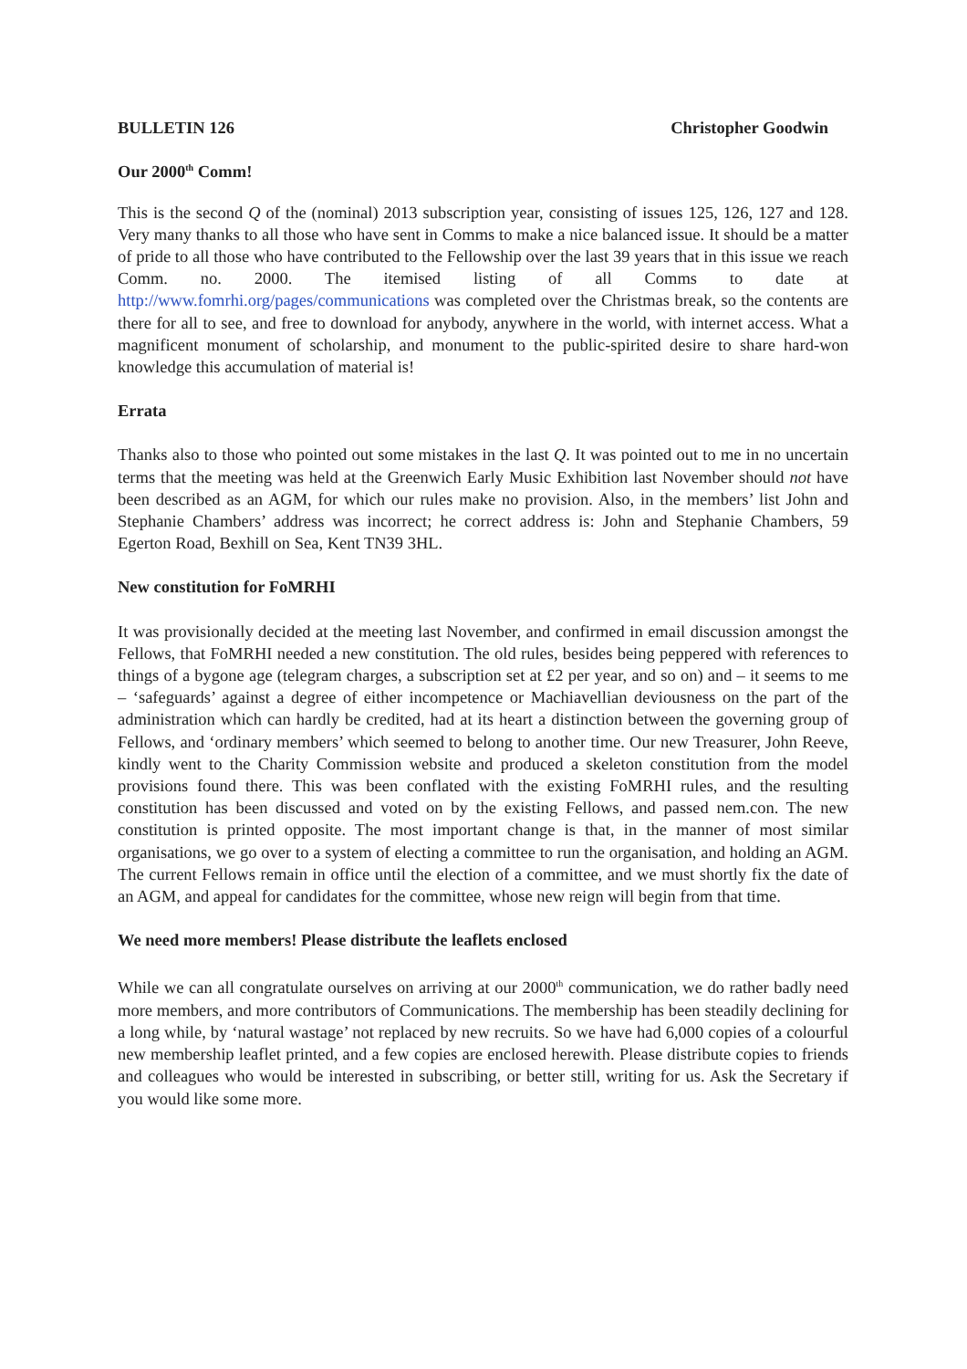BULLETIN 126 Christopher Goodwin
Our 2000<sup>th</sup> Comm!
This is the second Q of the (nominal) 2013 subscription year, consisting of issues 125, 126, 127 and 128. Very many thanks to all those who have sent in Comms to make a nice balanced issue. It should be a matter of pride to all those who have contributed to the Fellowship over the last 39 years that in this issue we reach Comm. no. 2000. The itemised listing of all Comms to date at http://www.fomrhi.org/pages/communications was completed over the Christmas break, so the contents are there for all to see, and free to download for anybody, anywhere in the world, with internet access. What a magnificent monument of scholarship, and monument to the public-spirited desire to share hard-won knowledge this accumulation of material is!
Errata
Thanks also to those who pointed out some mistakes in the last Q. It was pointed out to me in no uncertain terms that the meeting was held at the Greenwich Early Music Exhibition last November should not have been described as an AGM, for which our rules make no provision. Also, in the members’ list John and Stephanie Chambers’ address was incorrect; he correct address is: John and Stephanie Chambers, 59 Egerton Road, Bexhill on Sea, Kent TN39 3HL.
New constitution for FoMRHI
It was provisionally decided at the meeting last November, and confirmed in email discussion amongst the Fellows, that FoMRHI needed a new constitution. The old rules, besides being peppered with references to things of a bygone age (telegram charges, a subscription set at £2 per year, and so on) and – it seems to me – ‘safeguards’ against a degree of either incompetence or Machiavellian deviousness on the part of the administration which can hardly be credited, had at its heart a distinction between the governing group of Fellows, and ‘ordinary members’ which seemed to belong to another time. Our new Treasurer, John Reeve, kindly went to the Charity Commission website and produced a skeleton constitution from the model provisions found there. This was been conflated with the existing FoMRHI rules, and the resulting constitution has been discussed and voted on by the existing Fellows, and passed nem.con. The new constitution is printed opposite. The most important change is that, in the manner of most similar organisations, we go over to a system of electing a committee to run the organisation, and holding an AGM. The current Fellows remain in office until the election of a committee, and we must shortly fix the date of an AGM, and appeal for candidates for the committee, whose new reign will begin from that time.
We need more members! Please distribute the leaflets enclosed
While we can all congratulate ourselves on arriving at our 2000<sup>th</sup> communication, we do rather badly need more members, and more contributors of Communications. The membership has been steadily declining for a long while, by ‘natural wastage’ not replaced by new recruits. So we have had 6,000 copies of a colourful new membership leaflet printed, and a few copies are enclosed herewith. Please distribute copies to friends and colleagues who would be interested in subscribing, or better still, writing for us. Ask the Secretary if you would like some more.